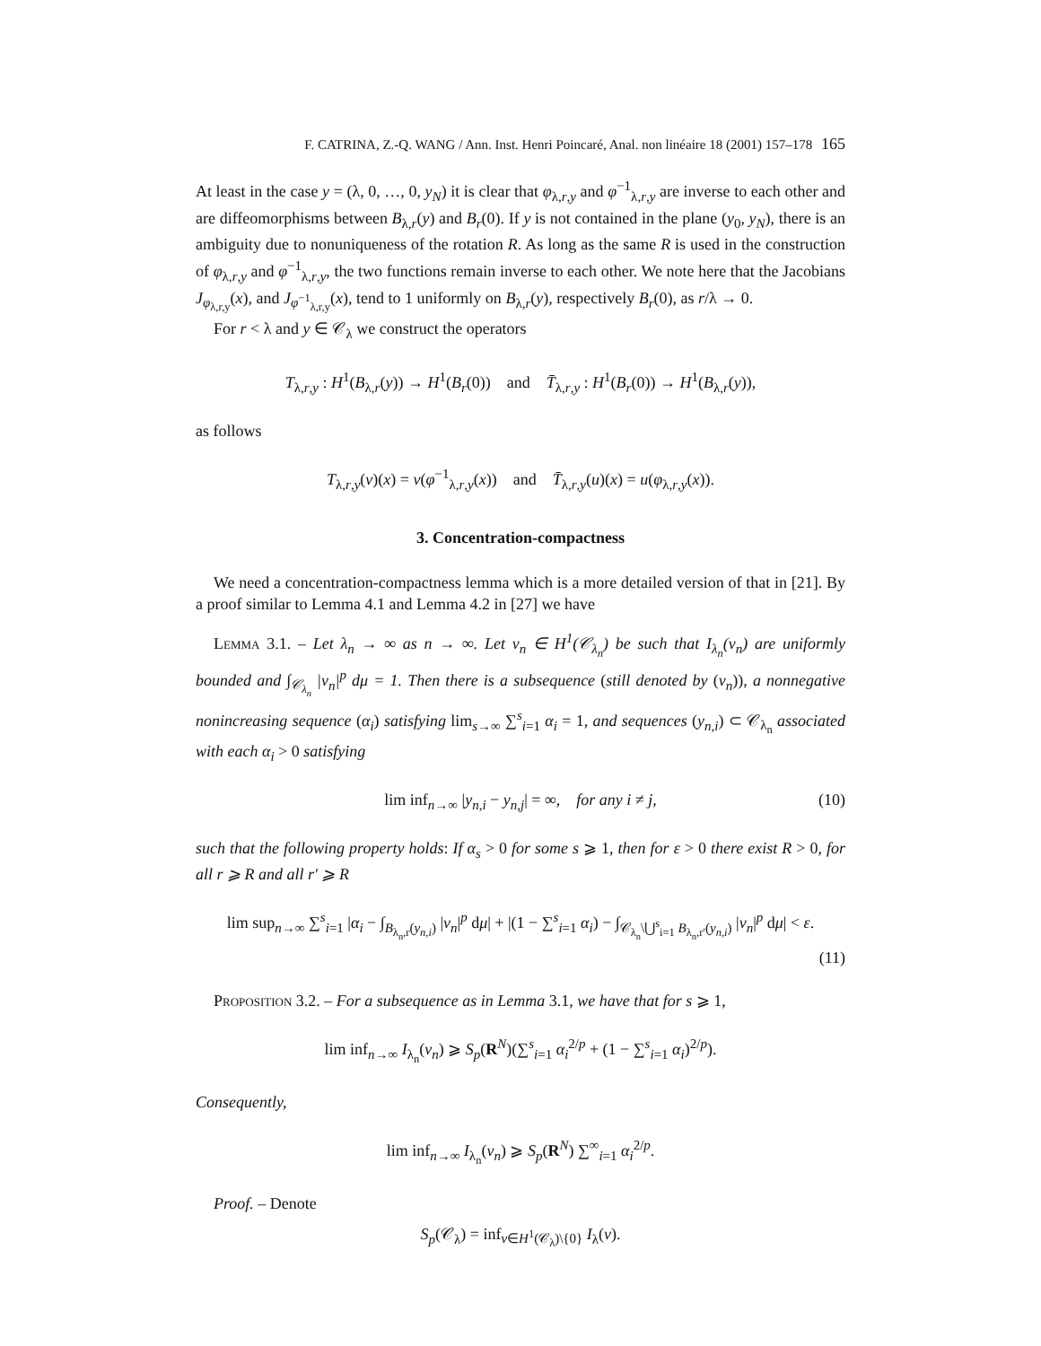F. CATRINA, Z.-Q. WANG / Ann. Inst. Henri Poincaré, Anal. non linéaire 18 (2001) 157–178 165
At least in the case y = (λ, 0, …, 0, y<sub>N</sub>) it is clear that φ<sub>λ,r,y</sub> and φ<sup>−1</sup><sub>λ,r,y</sub> are inverse to each other and are diffeomorphisms between B<sub>λ,r</sub>(y) and B<sub>r</sub>(0). If y is not contained in the plane (y<sub>0</sub>, y<sub>N</sub>), there is an ambiguity due to nonuniqueness of the rotation R. As long as the same R is used in the construction of φ<sub>λ,r,y</sub> and φ<sup>−1</sup><sub>λ,r,y</sub>, the two functions remain inverse to each other. We note here that the Jacobians J<sub>φ<sub>λ,r,y</sub></sub>(x), and J<sub>φ<sup>−1</sup><sub>λ,r,y</sub></sub>(x), tend to 1 uniformly on B<sub>λ,r</sub>(y), respectively B<sub>r</sub>(0), as r/λ → 0.
For r < λ and y ∈ 𝒞<sub>λ</sub> we construct the operators
T<sub>λ,r,y</sub> : H<sup>1</sup>(B<sub>λ,r</sub>(y)) → H<sup>1</sup>(B<sub>r</sub>(0)) and T̄<sub>λ,r,y</sub> : H<sup>1</sup>(B<sub>r</sub>(0)) → H<sup>1</sup>(B<sub>λ,r</sub>(y)),
as follows
T<sub>λ,r,y</sub>(v)(x) = v(φ<sup>−1</sup><sub>λ,r,y</sub>(x)) and T̄<sub>λ,r,y</sub>(u)(x) = u(φ<sub>λ,r,y</sub>(x)).
3. Concentration-compactness
We need a concentration-compactness lemma which is a more detailed version of that in [21]. By a proof similar to Lemma 4.1 and Lemma 4.2 in [27] we have
Lemma 3.1. – Let λ<sub>n</sub> → ∞ as n → ∞. Let v<sub>n</sub> ∈ H<sup>1</sup>(𝒞<sub>λ<sub>n</sub></sub>) be such that I<sub>λ<sub>n</sub></sub>(v<sub>n</sub>) are uniformly bounded and ∫<sub>𝒞<sub>λ<sub>n</sub></sub></sub> |v<sub>n</sub>|<sup>p</sup> dμ = 1. Then there is a subsequence (still denoted by (v<sub>n</sub>)), a nonnegative nonincreasing sequence (α<sub>i</sub>) satisfying lim<sub>s→∞</sub> ∑<sup>s</sup><sub>i=1</sub> α<sub>i</sub> = 1, and sequences (y<sub>n,i</sub>) ⊂ 𝒞<sub>λ<sub>n</sub></sub> associated with each α<sub>i</sub> > 0 satisfying
lim inf<sub>n→∞</sub> |y<sub>n,i</sub> − y<sub>n,j</sub>| = ∞, for any i ≠ j, (10)
such that the following property holds: If α<sub>s</sub> > 0 for some s ⩾ 1, then for ε > 0 there exist R > 0, for all r ⩾ R and all r′ ⩾ R
lim sup<sub>n→∞</sub> ∑<sup>s</sup><sub>i=1</sub> |α<sub>i</sub> − ∫<sub>B<sub>λ<sub>n</sub>,r</sub>(y<sub>n,i</sub>)</sub> |v<sub>n</sub>|<sup>p</sup> dμ| + |(1 − ∑<sup>s</sup><sub>i=1</sub> α<sub>i</sub>) − ∫<sub>𝒞<sub>λ<sub>n</sub></sub>\⋃<sup>s</sup><sub>i=1</sub> B<sub>λ<sub>n</sub>,r′</sub>(y<sub>n,i</sub>)</sub> |v<sub>n</sub>|<sup>p</sup> dμ| < ε.
(11)
Proposition 3.2. – For a subsequence as in Lemma 3.1, we have that for s ⩾ 1,
lim inf<sub>n→∞</sub> I<sub>λ<sub>n</sub></sub>(v<sub>n</sub>) ⩾ S<sub>p</sub>(R<sup>N</sup>)(∑<sup>s</sup><sub>i=1</sub> α<sub>i</sub><sup>2/p</sup> + (1 − ∑<sup>s</sup><sub>i=1</sub> α<sub>i</sub>)<sup>2/p</sup>).
Consequently,
lim inf<sub>n→∞</sub> I<sub>λ<sub>n</sub></sub>(v<sub>n</sub>) ⩾ S<sub>p</sub>(R<sup>N</sup>) ∑<sup>∞</sup><sub>i=1</sub> α<sub>i</sub><sup>2/p</sup>.
Proof. – Denote
S<sub>p</sub>(𝒞<sub>λ</sub>) = inf<sub>v∈H<sup>1</sup>(𝒞<sub>λ</sub>)\{0}</sub> I<sub>λ</sub>(v).